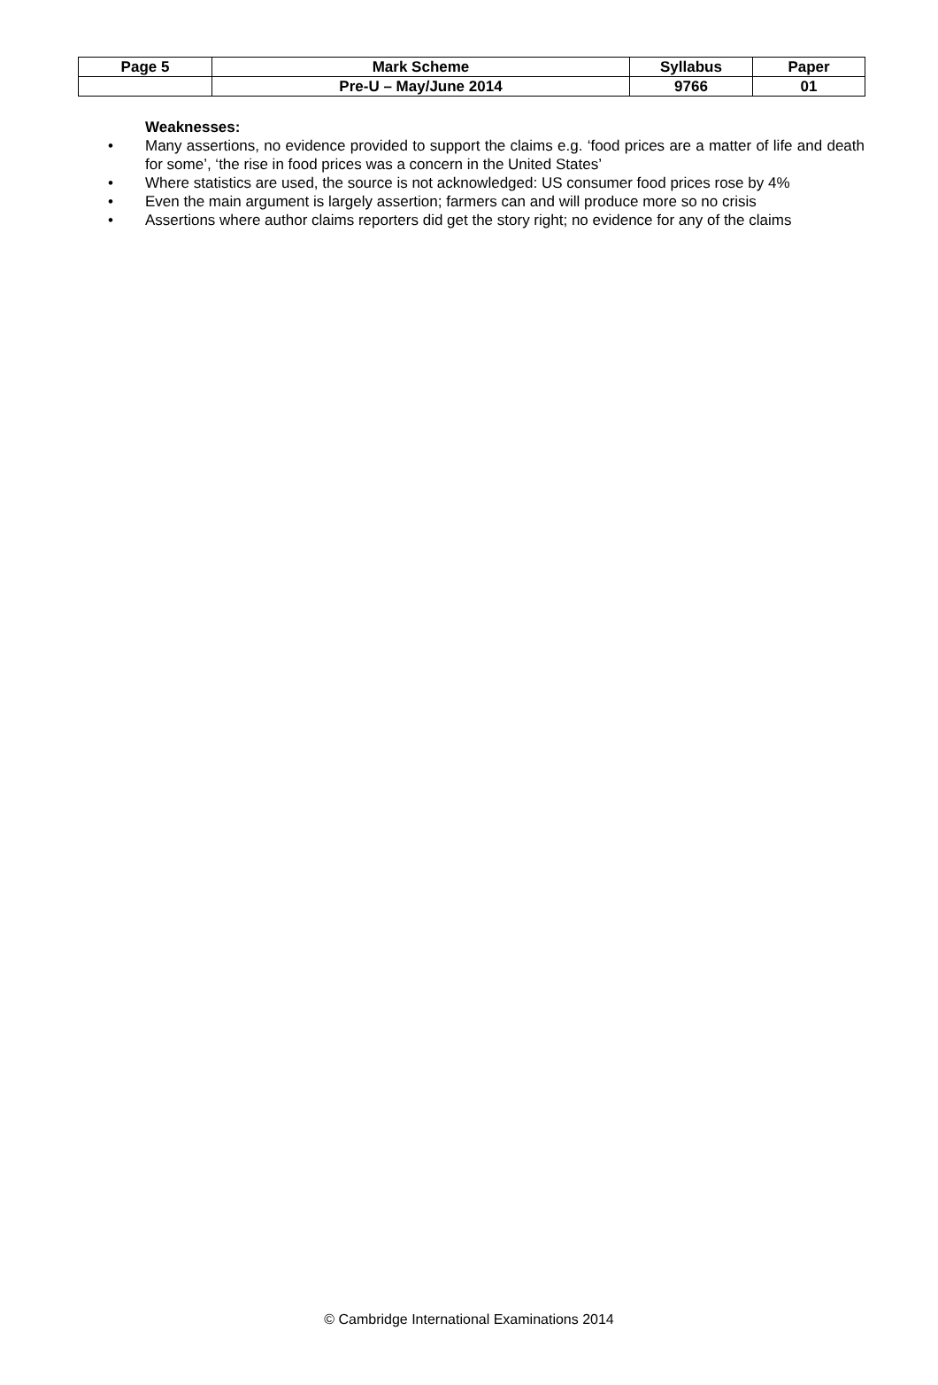| Page 5 | Mark Scheme | Syllabus | Paper |
| --- | --- | --- | --- |
| | Pre-U – May/June 2014 | 9766 | 01 |
Weaknesses:
• Many assertions, no evidence provided to support the claims e.g. ‘food prices are a matter of life and death for some’, ‘the rise in food prices was a concern in the United States’
• Where statistics are used, the source is not acknowledged: US consumer food prices rose by 4%
• Even the main argument is largely assertion; farmers can and will produce more so no crisis
• Assertions where author claims reporters did get the story right; no evidence for any of the claims
© Cambridge International Examinations 2014